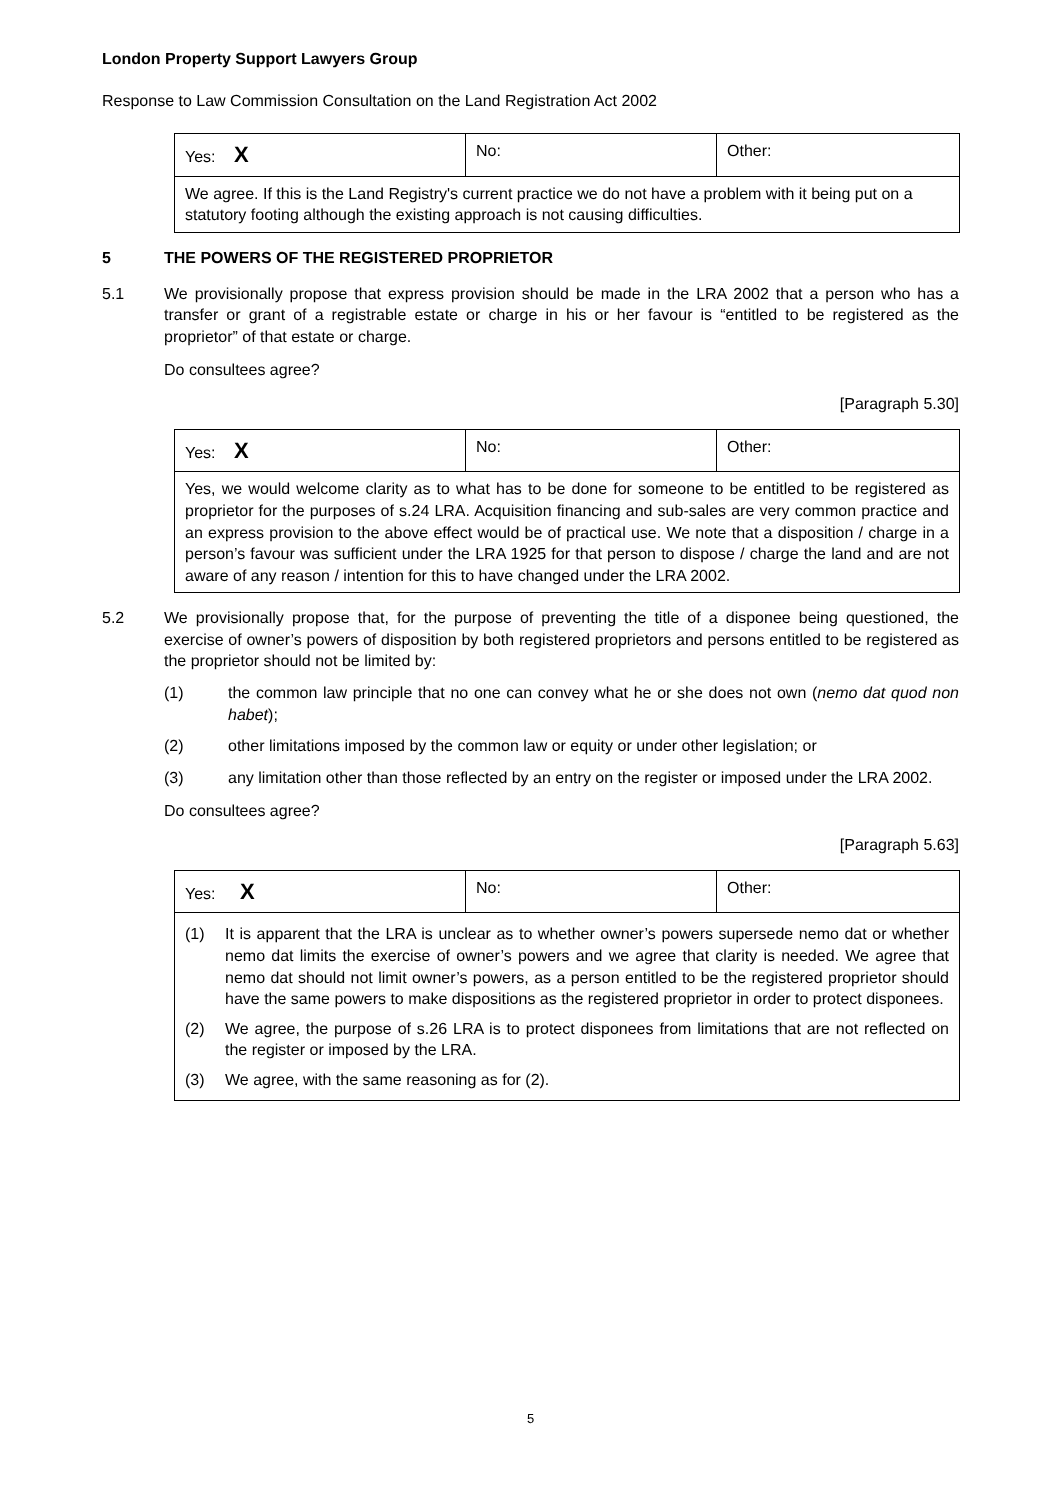London Property Support Lawyers Group
Response to Law Commission Consultation on the Land Registration Act 2002
| Yes: X | No: | Other: |
| We agree. If this is the Land Registry's current practice we do not have a problem with it being put on a statutory footing although the existing approach is not causing difficulties. | | |
5 THE POWERS OF THE REGISTERED PROPRIETOR
5.1 We provisionally propose that express provision should be made in the LRA 2002 that a person who has a transfer or grant of a registrable estate or charge in his or her favour is “entitled to be registered as the proprietor” of that estate or charge.
Do consultees agree?
[Paragraph 5.30]
| Yes: X | No: | Other: |
| Yes, we would welcome clarity as to what has to be done for someone to be entitled to be registered as proprietor for the purposes of s.24 LRA. Acquisition financing and sub-sales are very common practice and an express provision to the above effect would be of practical use. We note that a disposition / charge in a person’s favour was sufficient under the LRA 1925 for that person to dispose / charge the land and are not aware of any reason / intention for this to have changed under the LRA 2002. | | |
5.2 We provisionally propose that, for the purpose of preventing the title of a disponee being questioned, the exercise of owner’s powers of disposition by both registered proprietors and persons entitled to be registered as the proprietor should not be limited by:
(1) the common law principle that no one can convey what he or she does not own (nemo dat quod non habet);
(2) other limitations imposed by the common law or equity or under other legislation; or
(3) any limitation other than those reflected by an entry on the register or imposed under the LRA 2002.
Do consultees agree?
[Paragraph 5.63]
| Yes: X | No: | Other: |
| / (1) / It is apparent that the LRA is unclear as to whether owner’s powers supersede nemo dat or whether nemo dat limits the exercise of owner’s powers and we agree that clarity is needed. We agree that nemo dat should not limit owner’s powers, as a person entitled to be the registered proprietor should have the same powers to make dispositions as the registered proprietor in order to protect disponees. / / (2) / We agree, the purpose of s.26 LRA is to protect disponees from limitations that are not reflected on the register or imposed by the LRA. / / (3) / We agree, with the same reasoning as for (2). / | | |
5